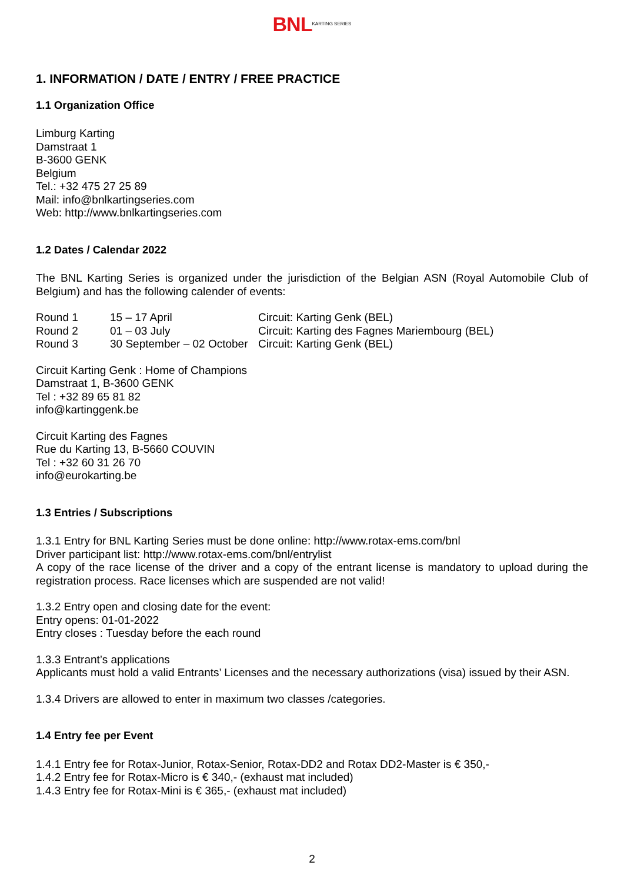BNL KARTING SERIES
1. INFORMATION / DATE / ENTRY / FREE PRACTICE
1.1 Organization Office
Limburg Karting
Damstraat 1
B-3600 GENK
Belgium
Tel.: +32 475 27 25 89
Mail: info@bnlkartingseries.com
Web: http://www.bnlkartingseries.com
1.2 Dates / Calendar 2022
The BNL Karting Series is organized under the jurisdiction of the Belgian ASN (Royal Automobile Club of Belgium) and has the following calender of events:
| Round 1 | 15 – 17 April | Circuit: Karting Genk (BEL) |
| Round 2 | 01 – 03 July | Circuit: Karting des Fagnes Mariembourg (BEL) |
| Round 3 | 30 September – 02 October | Circuit: Karting Genk (BEL) |
Circuit Karting Genk : Home of Champions
Damstraat 1, B-3600 GENK
Tel : +32 89 65 81 82
info@kartinggenk.be
Circuit Karting des Fagnes
Rue du Karting 13, B-5660 COUVIN
Tel : +32 60 31 26 70
info@eurokarting.be
1.3 Entries / Subscriptions
1.3.1 Entry for BNL Karting Series must be done online: http://www.rotax-ems.com/bnl
Driver participant list: http://www.rotax-ems.com/bnl/entrylist
A copy of the race license of the driver and a copy of the entrant license is mandatory to upload during the registration process. Race licenses which are suspended are not valid!
1.3.2 Entry open and closing date for the event:
Entry opens: 01-01-2022
Entry closes : Tuesday before the each round
1.3.3 Entrant’s applications
Applicants must hold a valid Entrants’ Licenses and the necessary authorizations (visa) issued by their ASN.
1.3.4 Drivers are allowed to enter in maximum two classes /categories.
1.4 Entry fee per Event
1.4.1 Entry fee for Rotax-Junior, Rotax-Senior, Rotax-DD2 and Rotax DD2-Master is € 350,-
1.4.2 Entry fee for Rotax-Micro is € 340,- (exhaust mat included)
1.4.3 Entry fee for Rotax-Mini is € 365,- (exhaust mat included)
2